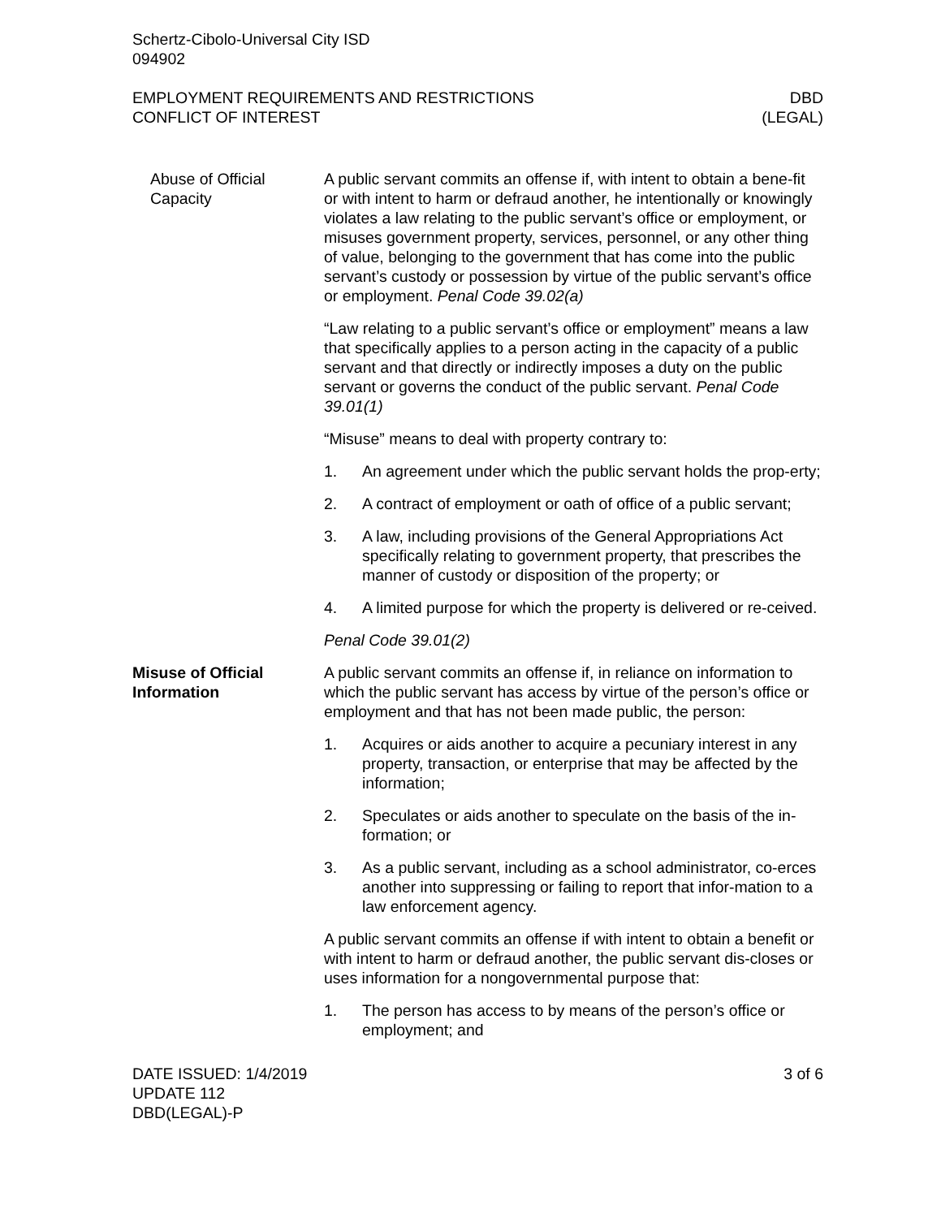Schertz-Cibolo-Universal City ISD
094902
EMPLOYMENT REQUIREMENTS AND RESTRICTIONS
CONFLICT OF INTEREST
DBD
(LEGAL)
Abuse of Official Capacity
A public servant commits an offense if, with intent to obtain a bene-fit or with intent to harm or defraud another, he intentionally or knowingly violates a law relating to the public servant’s office or employment, or misuses government property, services, personnel, or any other thing of value, belonging to the government that has come into the public servant’s custody or possession by virtue of the public servant’s office or employment. Penal Code 39.02(a)
“Law relating to a public servant’s office or employment” means a law that specifically applies to a person acting in the capacity of a public servant and that directly or indirectly imposes a duty on the public servant or governs the conduct of the public servant. Penal Code 39.01(1)
“Misuse” means to deal with property contrary to:
1. An agreement under which the public servant holds the prop-erty;
2. A contract of employment or oath of office of a public servant;
3. A law, including provisions of the General Appropriations Act specifically relating to government property, that prescribes the manner of custody or disposition of the property; or
4. A limited purpose for which the property is delivered or re-ceived.
Penal Code 39.01(2)
Misuse of Official Information
A public servant commits an offense if, in reliance on information to which the public servant has access by virtue of the person’s office or employment and that has not been made public, the person:
1. Acquires or aids another to acquire a pecuniary interest in any property, transaction, or enterprise that may be affected by the information;
2. Speculates or aids another to speculate on the basis of the in-formation; or
3. As a public servant, including as a school administrator, co-erces another into suppressing or failing to report that infor-mation to a law enforcement agency.
A public servant commits an offense if with intent to obtain a benefit or with intent to harm or defraud another, the public servant dis-closes or uses information for a nongovernmental purpose that:
1. The person has access to by means of the person’s office or employment; and
DATE ISSUED: 1/4/2019
UPDATE 112
DBD(LEGAL)-P
3 of 6